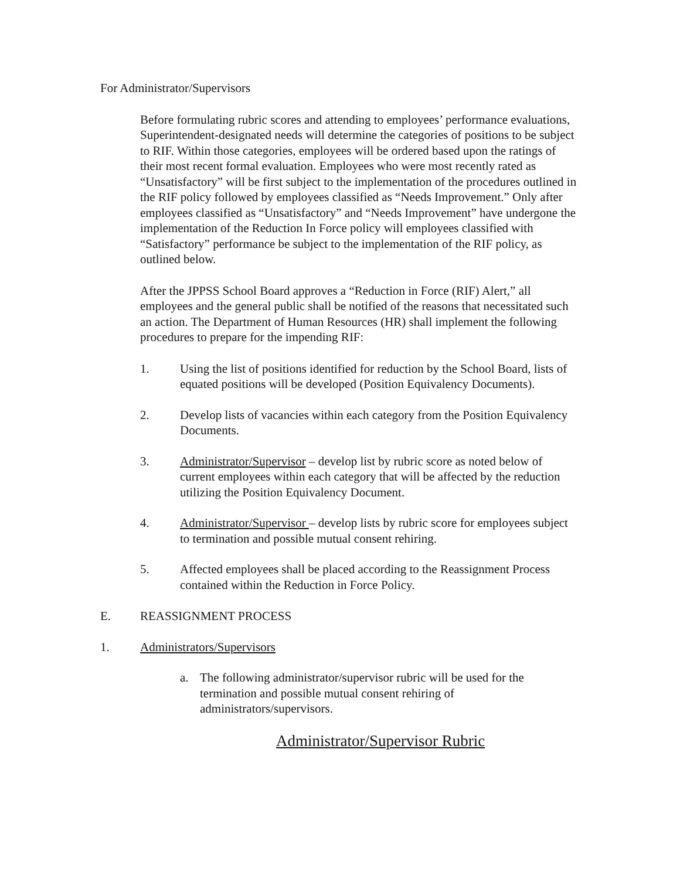For Administrator/Supervisors
Before formulating rubric scores and attending to employees’ performance evaluations, Superintendent-designated needs will determine the categories of positions to be subject to RIF. Within those categories, employees will be ordered based upon the ratings of their most recent formal evaluation. Employees who were most recently rated as “Unsatisfactory” will be first subject to the implementation of the procedures outlined in the RIF policy followed by employees classified as “Needs Improvement.” Only after employees classified as “Unsatisfactory” and “Needs Improvement” have undergone the implementation of the Reduction In Force policy will employees classified with “Satisfactory” performance be subject to the implementation of the RIF policy, as outlined below.
After the JPPSS School Board approves a “Reduction in Force (RIF) Alert,” all employees and the general public shall be notified of the reasons that necessitated such an action. The Department of Human Resources (HR) shall implement the following procedures to prepare for the impending RIF:
1. Using the list of positions identified for reduction by the School Board, lists of equated positions will be developed (Position Equivalency Documents).
2. Develop lists of vacancies within each category from the Position Equivalency Documents.
3. Administrator/Supervisor – develop list by rubric score as noted below of current employees within each category that will be affected by the reduction utilizing the Position Equivalency Document.
4. Administrator/Supervisor – develop lists by rubric score for employees subject to termination and possible mutual consent rehiring.
5. Affected employees shall be placed according to the Reassignment Process contained within the Reduction in Force Policy.
E. REASSIGNMENT PROCESS
1. Administrators/Supervisors
a. The following administrator/supervisor rubric will be used for the termination and possible mutual consent rehiring of administrators/supervisors.
Administrator/Supervisor Rubric